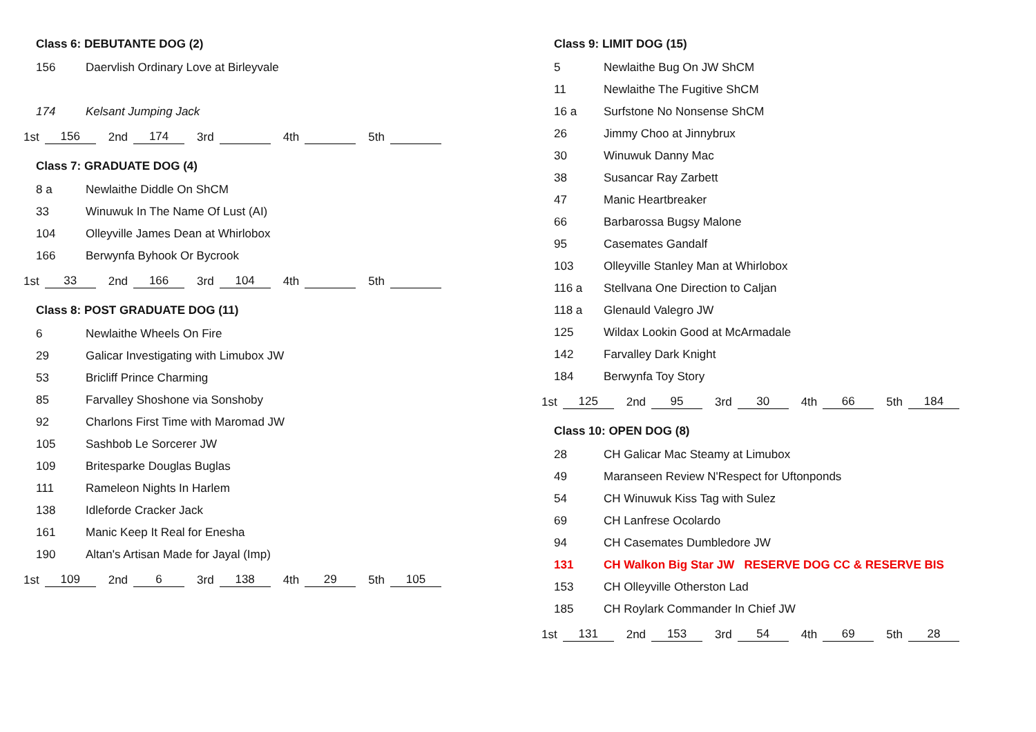Class 6: DEBUTANTE DOG (2)
156 Daervlish Ordinary Love at Birleyvale
174 Kelsant Jumping Jack
1st 156 2nd 174 3rd 4th 5th
Class 7: GRADUATE DOG (4)
8 a Newlaithe Diddle On ShCM
33 Winuwuk In The Name Of Lust (AI)
104 Olleyville James Dean at Whirlobox
166 Berwynfa Byhook Or Bycrook
1st 33 2nd 166 3rd 104 4th 5th
Class 8: POST GRADUATE DOG (11)
6 Newlaithe Wheels On Fire
29 Galicar Investigating with Limubox JW
53 Bricliff Prince Charming
85 Farvalley Shoshone via Sonshoby
92 Charlons First Time with Maromad JW
105 Sashbob Le Sorcerer JW
109 Britesparke Douglas Buglas
111 Rameleon Nights In Harlem
138 Idleforde Cracker Jack
161 Manic Keep It Real for Enesha
190 Altan's Artisan Made for Jayal (Imp)
1st 109 2nd 6 3rd 138 4th 29 5th 105
Class 9: LIMIT DOG (15)
5 Newlaithe Bug On JW ShCM
11 Newlaithe The Fugitive ShCM
16 a Surfstone No Nonsense ShCM
26 Jimmy Choo at Jinnybrux
30 Winuwuk Danny Mac
38 Susancar Ray Zarbett
47 Manic Heartbreaker
66 Barbarossa Bugsy Malone
95 Casemates Gandalf
103 Olleyville Stanley Man at Whirlobox
116 a Stellvana One Direction to Caljan
118 a Glenauld Valegro JW
125 Wildax Lookin Good at McArmadale
142 Farvalley Dark Knight
184 Berwynfa Toy Story
1st 125 2nd 95 3rd 30 4th 66 5th 184
Class 10: OPEN DOG (8)
28 CH Galicar Mac Steamy at Limubox
49 Maranseen Review N'Respect for Uftonponds
54 CH Winuwuk Kiss Tag with Sulez
69 CH Lanfrese Ocolardo
94 CH Casemates Dumbledore JW
131 CH Walkon Big Star JW RESERVE DOG CC & RESERVE BIS
153 CH Olleyville Otherston Lad
185 CH Roylark Commander In Chief JW
1st 131 2nd 153 3rd 54 4th 69 5th 28